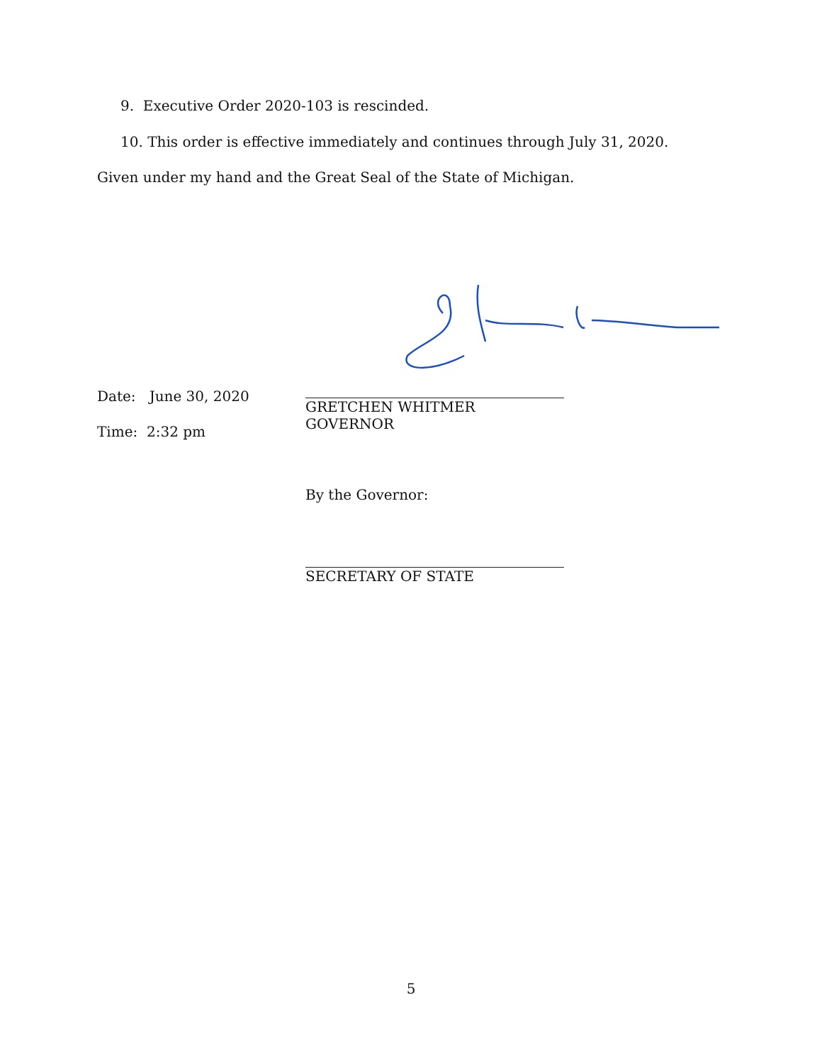9. Executive Order 2020-103 is rescinded.
10. This order is effective immediately and continues through July 31, 2020.
Given under my hand and the Great Seal of the State of Michigan.
Date: June 30, 2020
Time: 2:32 pm
GRETCHEN WHITMER
GOVERNOR
By the Governor:
SECRETARY OF STATE
5